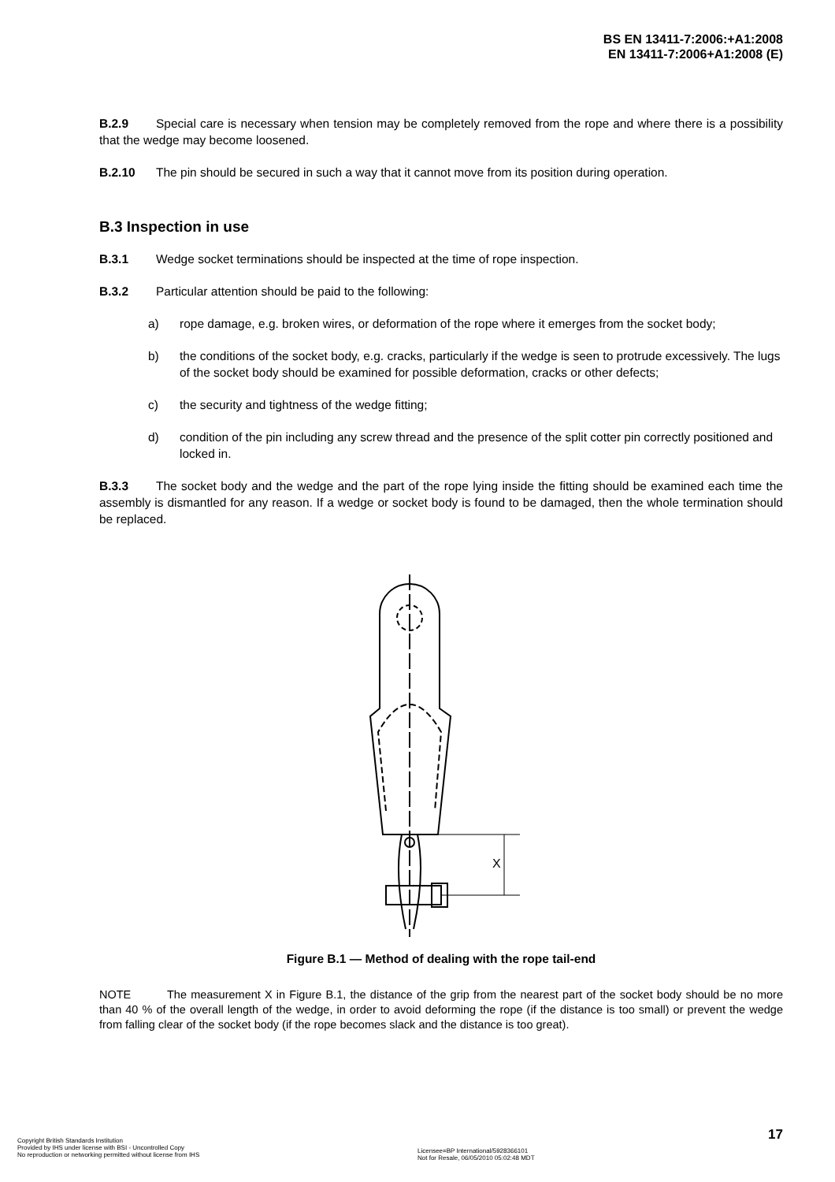BS EN 13411-7:2006:+A1:2008
EN 13411-7:2006+A1:2008 (E)
B.2.9 Special care is necessary when tension may be completely removed from the rope and where there is a possibility that the wedge may become loosened.
B.2.10 The pin should be secured in such a way that it cannot move from its position during operation.
B.3 Inspection in use
B.3.1 Wedge socket terminations should be inspected at the time of rope inspection.
B.3.2 Particular attention should be paid to the following:
a) rope damage, e.g. broken wires, or deformation of the rope where it emerges from the socket body;
b) the conditions of the socket body, e.g. cracks, particularly if the wedge is seen to protrude excessively. The lugs of the socket body should be examined for possible deformation, cracks or other defects;
c) the security and tightness of the wedge fitting;
d) condition of the pin including any screw thread and the presence of the split cotter pin correctly positioned and locked in.
B.3.3 The socket body and the wedge and the part of the rope lying inside the fitting should be examined each time the assembly is dismantled for any reason. If a wedge or socket body is found to be damaged, then the whole termination should be replaced.
X
Figure B.1 — Method of dealing with the rope tail-end
NOTE The measurement X in Figure B.1, the distance of the grip from the nearest part of the socket body should be no more than 40 % of the overall length of the wedge, in order to avoid deforming the rope (if the distance is too small) or prevent the wedge from falling clear of the socket body (if the rope becomes slack and the distance is too great).
17
Copyright British Standards Institution
Provided by IHS under license with BSI - Uncontrolled Copy
No reproduction or networking permitted without license from IHS
Licensee=BP International/5928366101
Not for Resale, 06/05/2010 05:02:48 MDT